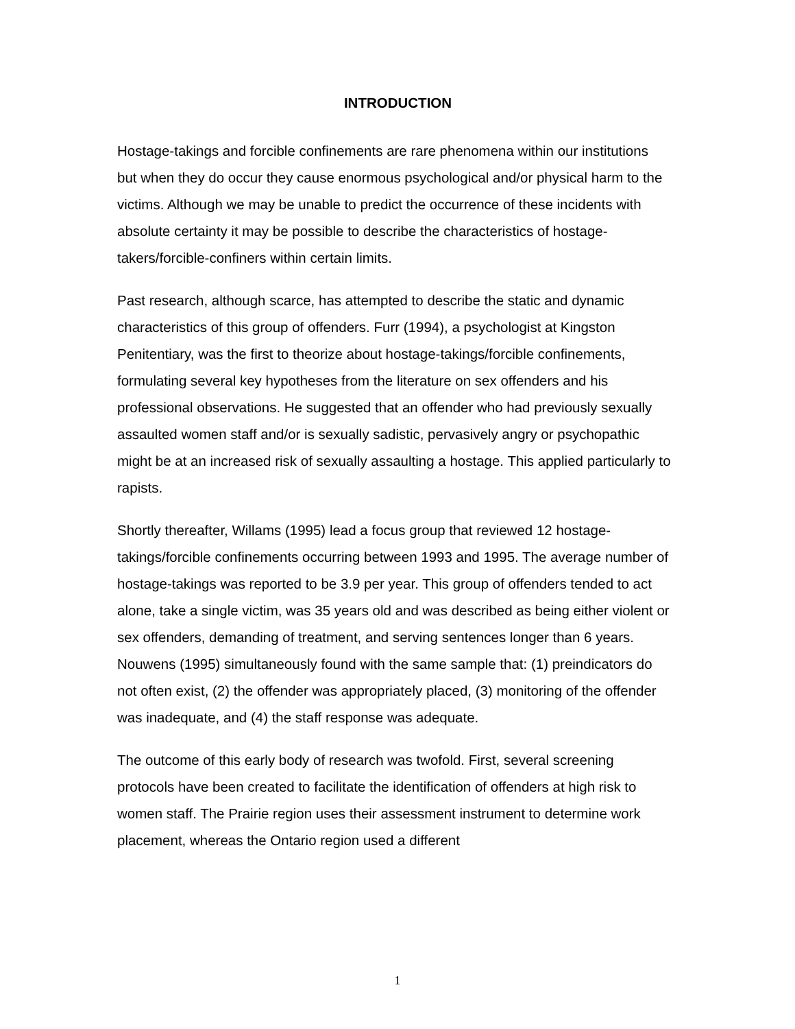INTRODUCTION
Hostage-takings and forcible confinements are rare phenomena within our institutions but when they do occur they cause enormous psychological and/or physical harm to the victims. Although we may be unable to predict the occurrence of these incidents with absolute certainty it may be possible to describe the characteristics of hostage-takers/forcible-confiners within certain limits.
Past research, although scarce, has attempted to describe the static and dynamic characteristics of this group of offenders. Furr (1994), a psychologist at Kingston Penitentiary, was the first to theorize about hostage-takings/forcible confinements, formulating several key hypotheses from the literature on sex offenders and his professional observations. He suggested that an offender who had previously sexually assaulted women staff and/or is sexually sadistic, pervasively angry or psychopathic might be at an increased risk of sexually assaulting a hostage. This applied particularly to rapists.
Shortly thereafter, Willams (1995) lead a focus group that reviewed 12 hostage-takings/forcible confinements occurring between 1993 and 1995. The average number of hostage-takings was reported to be 3.9 per year. This group of offenders tended to act alone, take a single victim, was 35 years old and was described as being either violent or sex offenders, demanding of treatment, and serving sentences longer than 6 years. Nouwens (1995) simultaneously found with the same sample that: (1) preindicators do not often exist, (2) the offender was appropriately placed, (3) monitoring of the offender was inadequate, and (4) the staff response was adequate.
The outcome of this early body of research was twofold. First, several screening protocols have been created to facilitate the identification of offenders at high risk to women staff. The Prairie region uses their assessment instrument to determine work placement, whereas the Ontario region used a different
1